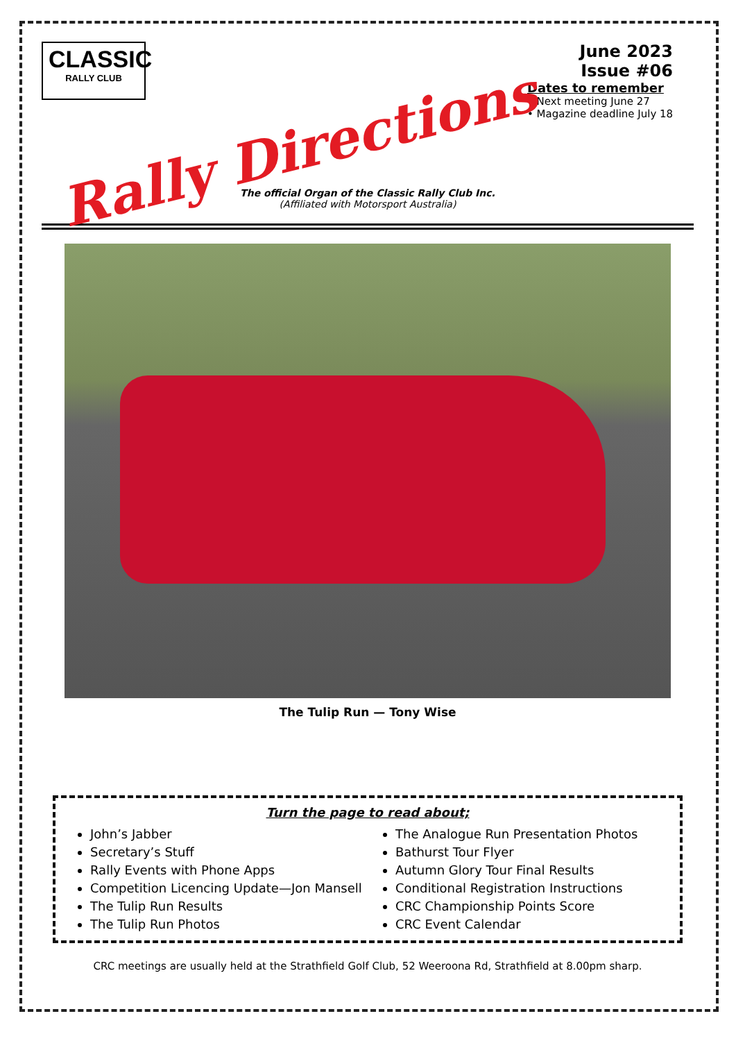CLASSIC
RALLY CLUB
Rally Directions
June 2023
Issue #06
Dates to remember
• Next meeting June 27
• Magazine deadline July 18
The official Organ of the Classic Rally Club Inc.
(Affiliated with Motorsport Australia)
The Tulip Run — Tony Wise
Turn the page to read about;
John’s Jabber
Secretary’s Stuff
Rally Events with Phone Apps
Competition Licencing Update—Jon Mansell
The Tulip Run Results
The Tulip Run Photos
The Analogue Run Presentation Photos
Bathurst Tour Flyer
Autumn Glory Tour Final Results
Conditional Registration Instructions
CRC Championship Points Score
CRC Event Calendar
CRC meetings are usually held at the Strathfield Golf Club, 52 Weeroona Rd, Strathfield at 8.00pm sharp.